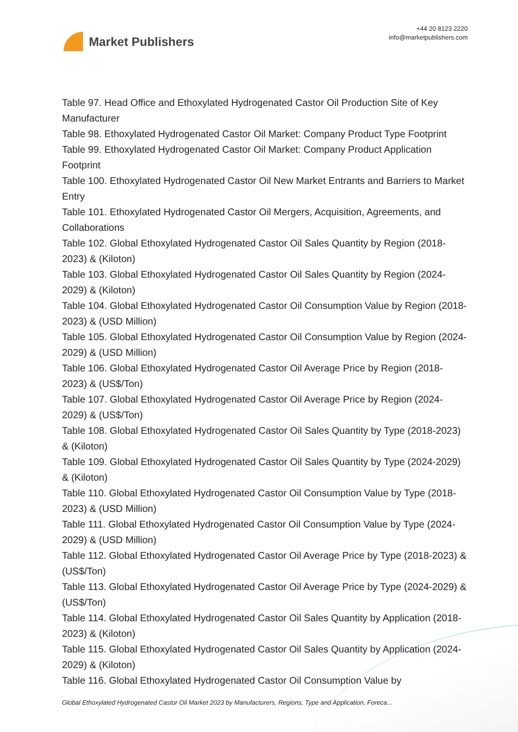Market Publishers
+44 20 8123 2220
info@marketpublishers.com
Table 97. Head Office and Ethoxylated Hydrogenated Castor Oil Production Site of Key Manufacturer
Table 98. Ethoxylated Hydrogenated Castor Oil Market: Company Product Type Footprint
Table 99. Ethoxylated Hydrogenated Castor Oil Market: Company Product Application Footprint
Table 100. Ethoxylated Hydrogenated Castor Oil New Market Entrants and Barriers to Market Entry
Table 101. Ethoxylated Hydrogenated Castor Oil Mergers, Acquisition, Agreements, and Collaborations
Table 102. Global Ethoxylated Hydrogenated Castor Oil Sales Quantity by Region (2018-2023) & (Kiloton)
Table 103. Global Ethoxylated Hydrogenated Castor Oil Sales Quantity by Region (2024-2029) & (Kiloton)
Table 104. Global Ethoxylated Hydrogenated Castor Oil Consumption Value by Region (2018-2023) & (USD Million)
Table 105. Global Ethoxylated Hydrogenated Castor Oil Consumption Value by Region (2024-2029) & (USD Million)
Table 106. Global Ethoxylated Hydrogenated Castor Oil Average Price by Region (2018-2023) & (US$/Ton)
Table 107. Global Ethoxylated Hydrogenated Castor Oil Average Price by Region (2024-2029) & (US$/Ton)
Table 108. Global Ethoxylated Hydrogenated Castor Oil Sales Quantity by Type (2018-2023) & (Kiloton)
Table 109. Global Ethoxylated Hydrogenated Castor Oil Sales Quantity by Type (2024-2029) & (Kiloton)
Table 110. Global Ethoxylated Hydrogenated Castor Oil Consumption Value by Type (2018-2023) & (USD Million)
Table 111. Global Ethoxylated Hydrogenated Castor Oil Consumption Value by Type (2024-2029) & (USD Million)
Table 112. Global Ethoxylated Hydrogenated Castor Oil Average Price by Type (2018-2023) & (US$/Ton)
Table 113. Global Ethoxylated Hydrogenated Castor Oil Average Price by Type (2024-2029) & (US$/Ton)
Table 114. Global Ethoxylated Hydrogenated Castor Oil Sales Quantity by Application (2018-2023) & (Kiloton)
Table 115. Global Ethoxylated Hydrogenated Castor Oil Sales Quantity by Application (2024-2029) & (Kiloton)
Table 116. Global Ethoxylated Hydrogenated Castor Oil Consumption Value by
Global Ethoxylated Hydrogenated Castor Oil Market 2023 by Manufacturers, Regions, Type and Application, Foreca...